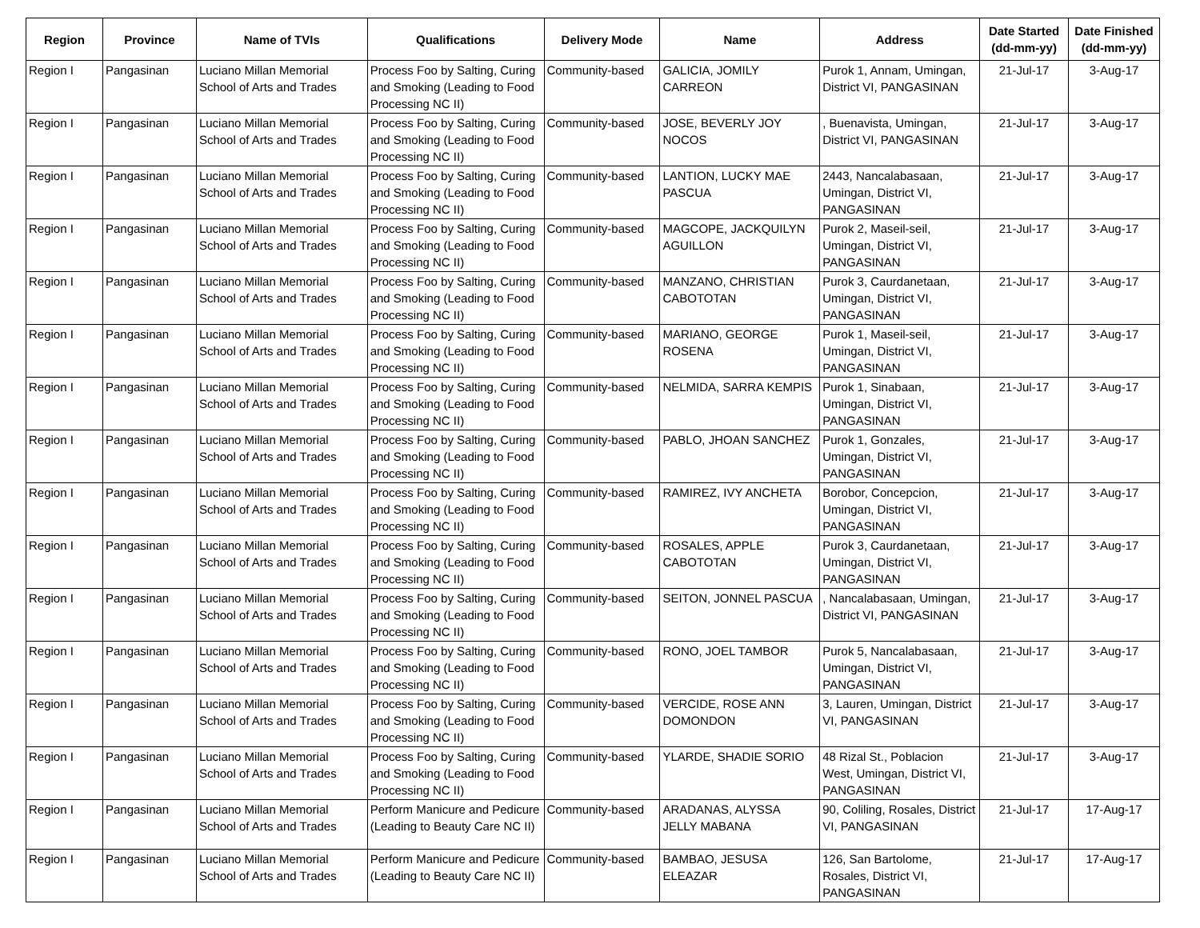| Region | Province | Name of TVIs | Qualifications | Delivery Mode | Name | Address | Date Started (dd-mm-yy) | Date Finished (dd-mm-yy) |
| --- | --- | --- | --- | --- | --- | --- | --- | --- |
| Region I | Pangasinan | Luciano Millan Memorial School of Arts and Trades | Process Foo by Salting, Curing and Smoking (Leading to Food Processing NC II) | Community-based | GALICIA, JOMILY CARREON | Purok 1, Annam, Umingan, District VI, PANGASINAN | 21-Jul-17 | 3-Aug-17 |
| Region I | Pangasinan | Luciano Millan Memorial School of Arts and Trades | Process Foo by Salting, Curing and Smoking (Leading to Food Processing NC II) | Community-based | JOSE, BEVERLY JOY NOCOS | , Buenavista, Umingan, District VI, PANGASINAN | 21-Jul-17 | 3-Aug-17 |
| Region I | Pangasinan | Luciano Millan Memorial School of Arts and Trades | Process Foo by Salting, Curing and Smoking (Leading to Food Processing NC II) | Community-based | LANTION, LUCKY MAE PASCUA | 2443, Nancalabasaan, Umingan, District VI, PANGASINAN | 21-Jul-17 | 3-Aug-17 |
| Region I | Pangasinan | Luciano Millan Memorial School of Arts and Trades | Process Foo by Salting, Curing and Smoking (Leading to Food Processing NC II) | Community-based | MAGCOPE, JACKQUILYN AGUILLON | Purok 2, Maseil-seil, Umingan, District VI, PANGASINAN | 21-Jul-17 | 3-Aug-17 |
| Region I | Pangasinan | Luciano Millan Memorial School of Arts and Trades | Process Foo by Salting, Curing and Smoking (Leading to Food Processing NC II) | Community-based | MANZANO, CHRISTIAN CABOTOTAN | Purok 3, Caurdanetaan, Umingan, District VI, PANGASINAN | 21-Jul-17 | 3-Aug-17 |
| Region I | Pangasinan | Luciano Millan Memorial School of Arts and Trades | Process Foo by Salting, Curing and Smoking (Leading to Food Processing NC II) | Community-based | MARIANO, GEORGE ROSENA | Purok 1, Maseil-seil, Umingan, District VI, PANGASINAN | 21-Jul-17 | 3-Aug-17 |
| Region I | Pangasinan | Luciano Millan Memorial School of Arts and Trades | Process Foo by Salting, Curing and Smoking (Leading to Food Processing NC II) | Community-based | NELMIDA, SARRA KEMPIS | Purok 1, Sinabaan, Umingan, District VI, PANGASINAN | 21-Jul-17 | 3-Aug-17 |
| Region I | Pangasinan | Luciano Millan Memorial School of Arts and Trades | Process Foo by Salting, Curing and Smoking (Leading to Food Processing NC II) | Community-based | PABLO, JHOAN SANCHEZ | Purok 1, Gonzales, Umingan, District VI, PANGASINAN | 21-Jul-17 | 3-Aug-17 |
| Region I | Pangasinan | Luciano Millan Memorial School of Arts and Trades | Process Foo by Salting, Curing and Smoking (Leading to Food Processing NC II) | Community-based | RAMIREZ, IVY ANCHETA | Borobor, Concepcion, Umingan, District VI, PANGASINAN | 21-Jul-17 | 3-Aug-17 |
| Region I | Pangasinan | Luciano Millan Memorial School of Arts and Trades | Process Foo by Salting, Curing and Smoking (Leading to Food Processing NC II) | Community-based | ROSALES, APPLE CABOTOTAN | Purok 3, Caurdanetaan, Umingan, District VI, PANGASINAN | 21-Jul-17 | 3-Aug-17 |
| Region I | Pangasinan | Luciano Millan Memorial School of Arts and Trades | Process Foo by Salting, Curing and Smoking (Leading to Food Processing NC II) | Community-based | SEITON, JONNEL PASCUA | , Nancalabasaan, Umingan, District VI, PANGASINAN | 21-Jul-17 | 3-Aug-17 |
| Region I | Pangasinan | Luciano Millan Memorial School of Arts and Trades | Process Foo by Salting, Curing and Smoking (Leading to Food Processing NC II) | Community-based | RONO, JOEL TAMBOR | Purok 5, Nancalabasaan, Umingan, District VI, PANGASINAN | 21-Jul-17 | 3-Aug-17 |
| Region I | Pangasinan | Luciano Millan Memorial School of Arts and Trades | Process Foo by Salting, Curing and Smoking (Leading to Food Processing NC II) | Community-based | VERCIDE, ROSE ANN DOMONDON | 3, Lauren, Umingan, District VI, PANGASINAN | 21-Jul-17 | 3-Aug-17 |
| Region I | Pangasinan | Luciano Millan Memorial School of Arts and Trades | Process Foo by Salting, Curing and Smoking (Leading to Food Processing NC II) | Community-based | YLARDE, SHADIE SORIO | 48 Rizal St., Poblacion West, Umingan, District VI, PANGASINAN | 21-Jul-17 | 3-Aug-17 |
| Region I | Pangasinan | Luciano Millan Memorial School of Arts and Trades | Perform Manicure and Pedicure (Leading to Beauty Care NC II) | Community-based | ARADANAS, ALYSSA JELLY MABANA | 90, Coliling, Rosales, District VI, PANGASINAN | 21-Jul-17 | 17-Aug-17 |
| Region I | Pangasinan | Luciano Millan Memorial School of Arts and Trades | Perform Manicure and Pedicure (Leading to Beauty Care NC II) | Community-based | BAMBAO, JESUSA ELEAZAR | 126, San Bartolome, Rosales, District VI, PANGASINAN | 21-Jul-17 | 17-Aug-17 |